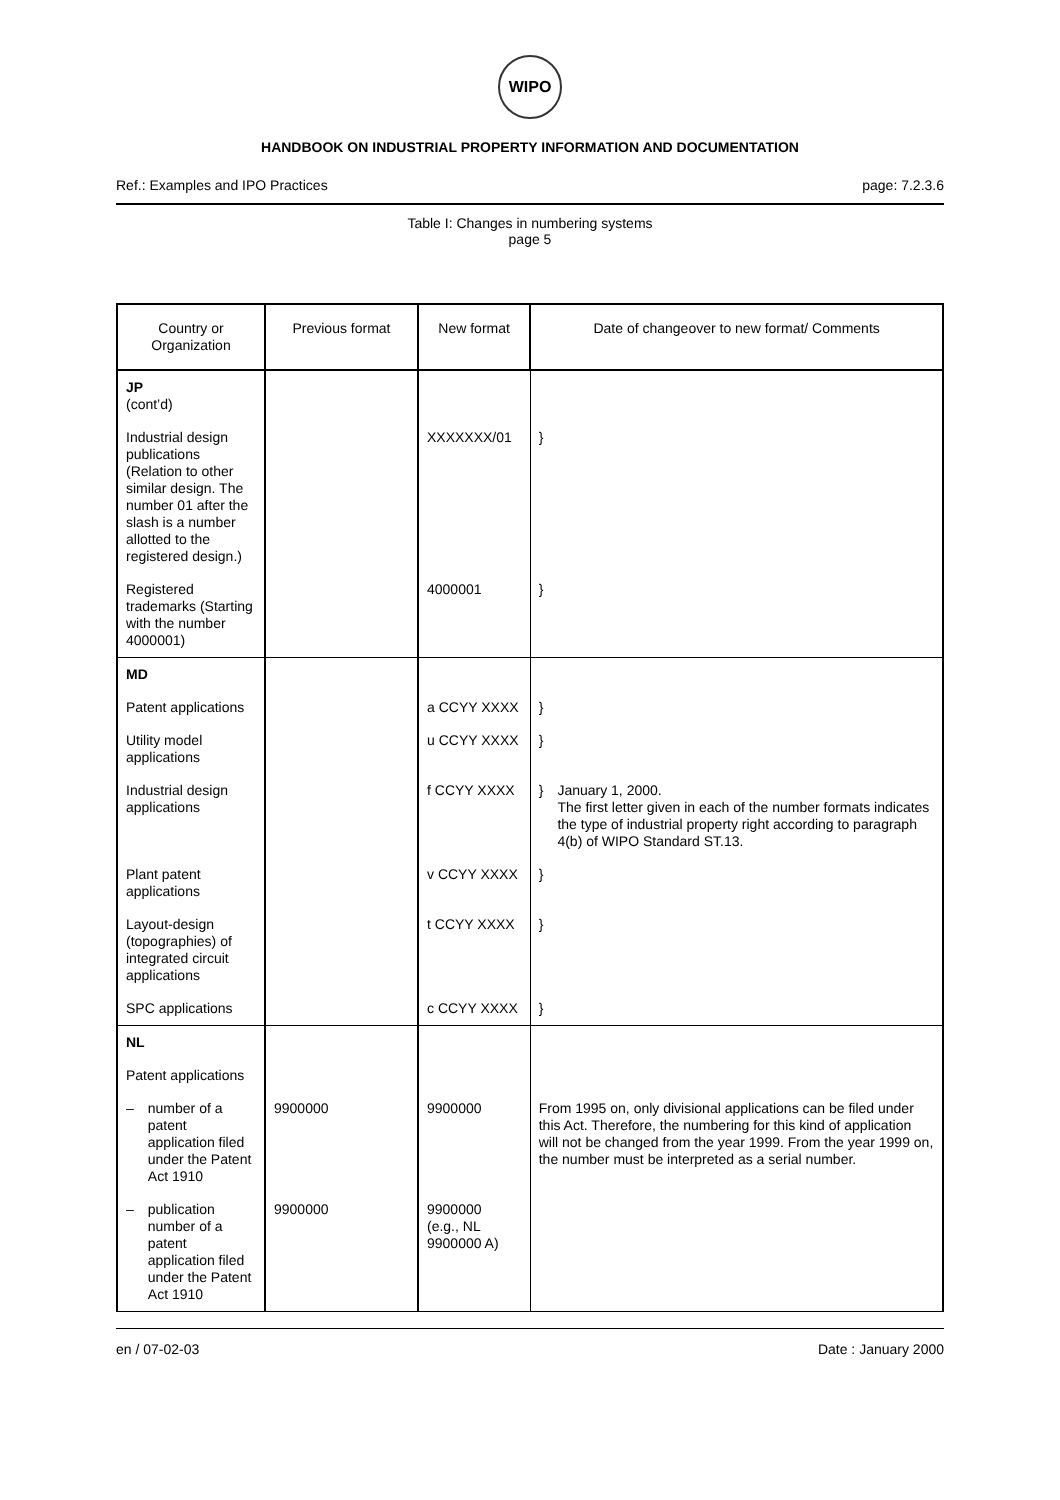WIPO
HANDBOOK ON INDUSTRIAL PROPERTY INFORMATION AND DOCUMENTATION
Ref.: Examples and IPO Practices page: 7.2.3.6
Table I: Changes in numbering systems
page 5
| Country or Organization | Previous format | New format | Date of changeover to new format/ Comments |
| --- | --- | --- | --- |
| JP (cont’d) | | | |
| Industrial design publications (Relation to other similar design. The number 01 after the slash is a number allotted to the registered design.) | | XXXXXXX/01 | } |
| Registered trademarks (Starting with the number 4000001) | | 4000001 | } |
| MD | | | |
| Patent applications | | a CCYY XXXX | } |
| Utility model applications | | u CCYY XXXX | } |
| Industrial design applications | | f CCYY XXXX | } January 1, 2000. The first letter given in each of the number formats indicates the type of industrial property right according to paragraph 4(b) of WIPO Standard ST.13. |
| Plant patent applications | | v CCYY XXXX | } |
| Layout-design (topographies) of integrated circuit applications | | t CCYY XXXX | } |
| SPC applications | | c CCYY XXXX | } |
| NL | | | |
| Patent applications | | | |
| – number of a patent application filed under the Patent Act 1910 | 9900000 | 9900000 | From 1995 on, only divisional applications can be filed under this Act. Therefore, the numbering for this kind of application will not be changed from the year 1999. From the year 1999 on, the number must be interpreted as a serial number. |
| – publication number of a patent application filed under the Patent Act 1910 | 9900000 | 9900000 (e.g., NL 9900000 A) | |
en / 07-02-03 Date : January 2000